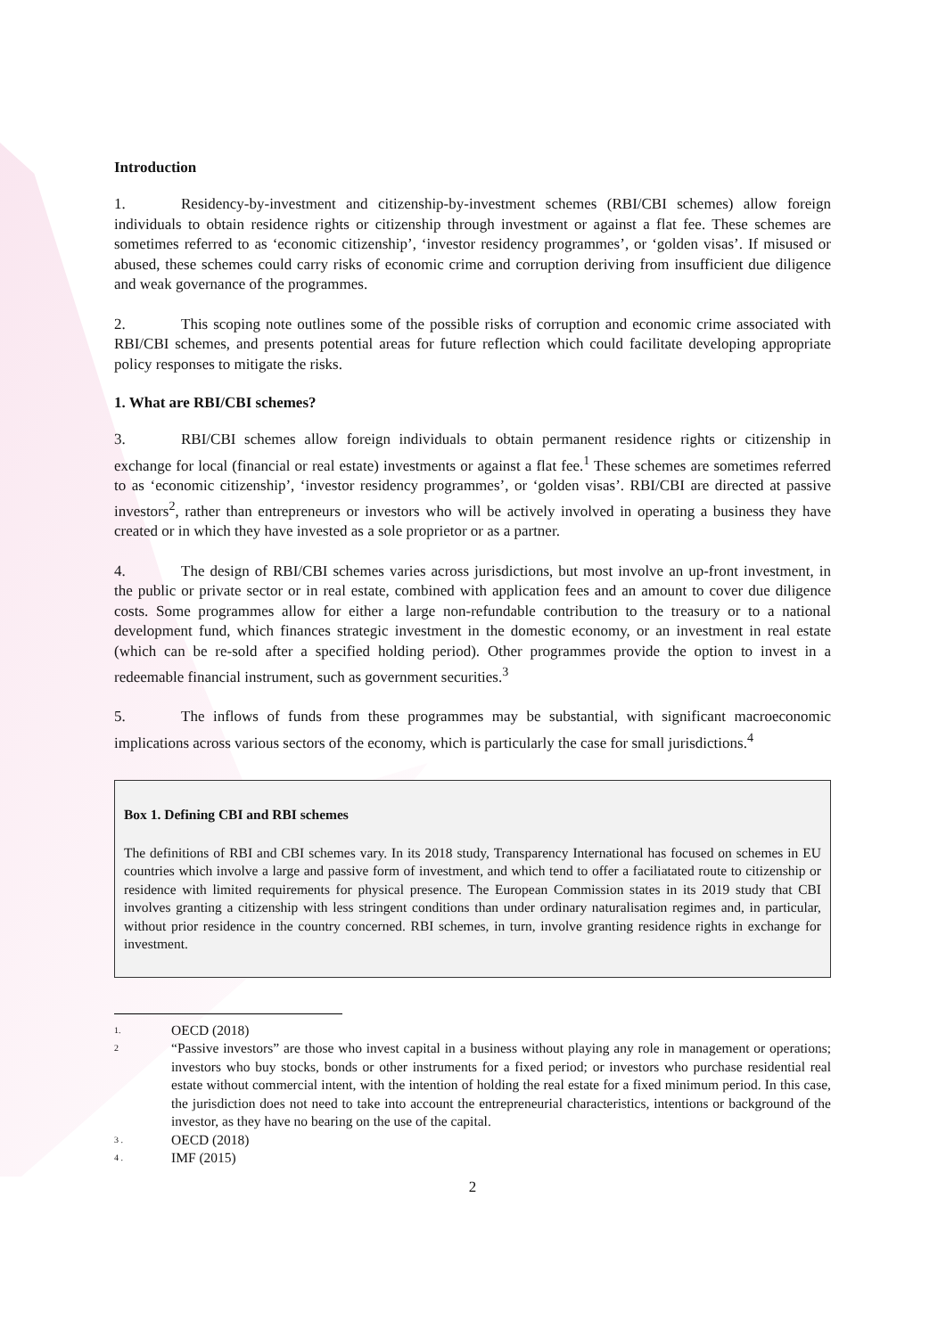Introduction
1. Residency-by-investment and citizenship-by-investment schemes (RBI/CBI schemes) allow foreign individuals to obtain residence rights or citizenship through investment or against a flat fee. These schemes are sometimes referred to as ‘economic citizenship’, ‘investor residency programmes’, or ‘golden visas’. If misused or abused, these schemes could carry risks of economic crime and corruption deriving from insufficient due diligence and weak governance of the programmes.
2. This scoping note outlines some of the possible risks of corruption and economic crime associated with RBI/CBI schemes, and presents potential areas for future reflection which could facilitate developing appropriate policy responses to mitigate the risks.
1. What are RBI/CBI schemes?
3. RBI/CBI schemes allow foreign individuals to obtain permanent residence rights or citizenship in exchange for local (financial or real estate) investments or against a flat fee.<sup>1</sup> These schemes are sometimes referred to as ‘economic citizenship’, ‘investor residency programmes’, or ‘golden visas’. RBI/CBI are directed at passive investors<sup>2</sup>, rather than entrepreneurs or investors who will be actively involved in operating a business they have created or in which they have invested as a sole proprietor or as a partner.
4. The design of RBI/CBI schemes varies across jurisdictions, but most involve an up-front investment, in the public or private sector or in real estate, combined with application fees and an amount to cover due diligence costs. Some programmes allow for either a large non-refundable contribution to the treasury or to a national development fund, which finances strategic investment in the domestic economy, or an investment in real estate (which can be re-sold after a specified holding period). Other programmes provide the option to invest in a redeemable financial instrument, such as government securities.<sup>3</sup>
5. The inflows of funds from these programmes may be substantial, with significant macroeconomic implications across various sectors of the economy, which is particularly the case for small jurisdictions.<sup>4</sup>
Box 1. Defining CBI and RBI schemes
The definitions of RBI and CBI schemes vary. In its 2018 study, Transparency International has focused on schemes in EU countries which involve a large and passive form of investment, and which tend to offer a faciliatated route to citizenship or residence with limited requirements for physical presence. The European Commission states in its 2019 study that CBI involves granting a citizenship with less stringent conditions than under ordinary naturalisation regimes and, in particular, without prior residence in the country concerned. RBI schemes, in turn, involve granting residence rights in exchange for investment.
1. OECD (2018)
2 “Passive investors” are those who invest capital in a business without playing any role in management or operations; investors who buy stocks, bonds or other instruments for a fixed period; or investors who purchase residential real estate without commercial intent, with the intention of holding the real estate for a fixed minimum period. In this case, the jurisdiction does not need to take into account the entrepreneurial characteristics, intentions or background of the investor, as they have no bearing on the use of the capital.
3 . OECD (2018)
4 . IMF (2015)
2